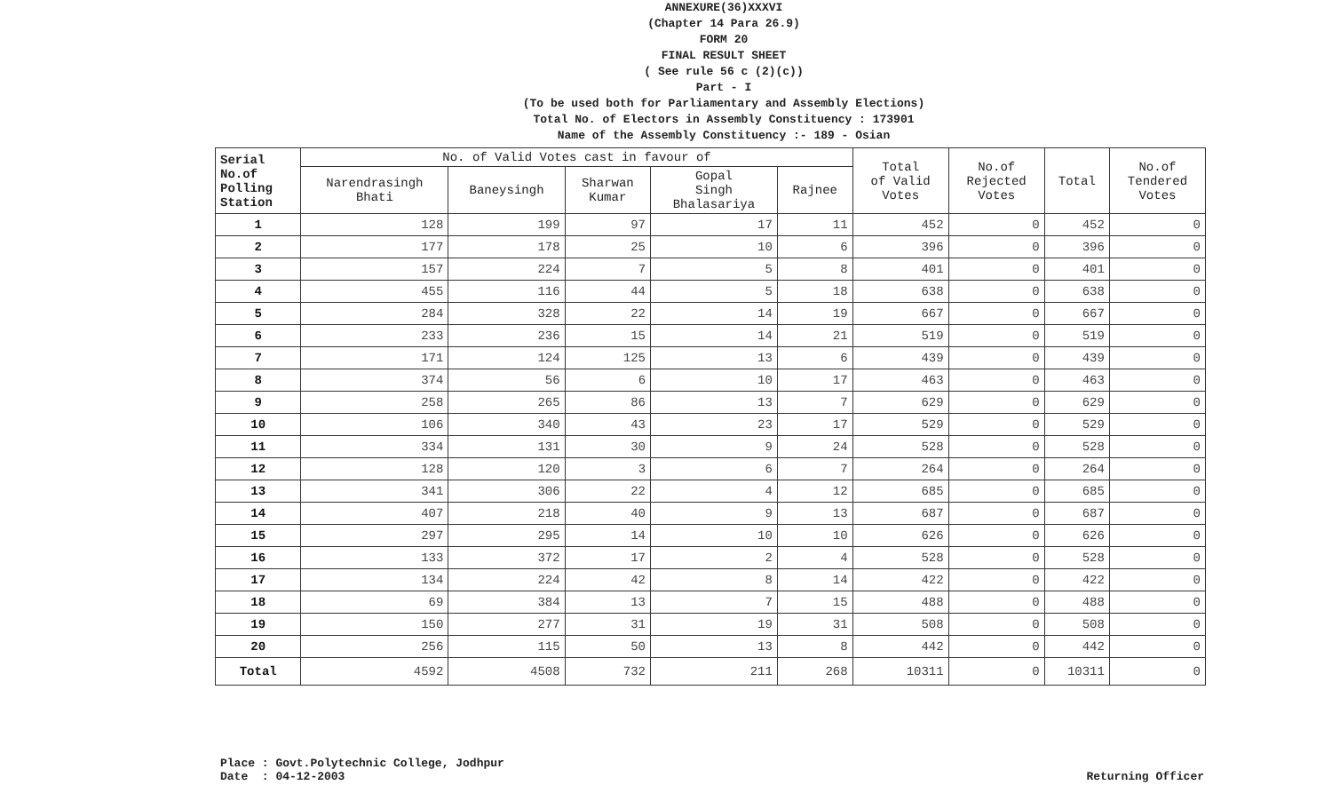ANNEXURE(36)XXXVI
(Chapter 14 Para 26.9)
FORM 20
FINAL RESULT SHEET
( See rule 56 c (2)(c))
Part - I
(To be used both for Parliamentary and Assembly Elections)
Total No. of Electors in Assembly Constituency : 173901
Name of the Assembly Constituency :- 189 - Osian
| Serial No.of Polling Station | No. of Valid Votes cast in favour of | | | | | Total of Valid Votes | No.of Rejected Votes | Total | No.of Tendered Votes |
| --- | --- | --- | --- | --- | --- | --- | --- | --- | --- |
| | Narendrasingh Bhati | Baneysingh | Sharwan Kumar | Gopal Singh Bhalasariya | Rajnee | | | | |
| 1 | 128 | 199 | 97 | 17 | 11 | 452 | 0 | 452 | 0 |
| 2 | 177 | 178 | 25 | 10 | 6 | 396 | 0 | 396 | 0 |
| 3 | 157 | 224 | 7 | 5 | 8 | 401 | 0 | 401 | 0 |
| 4 | 455 | 116 | 44 | 5 | 18 | 638 | 0 | 638 | 0 |
| 5 | 284 | 328 | 22 | 14 | 19 | 667 | 0 | 667 | 0 |
| 6 | 233 | 236 | 15 | 14 | 21 | 519 | 0 | 519 | 0 |
| 7 | 171 | 124 | 125 | 13 | 6 | 439 | 0 | 439 | 0 |
| 8 | 374 | 56 | 6 | 10 | 17 | 463 | 0 | 463 | 0 |
| 9 | 258 | 265 | 86 | 13 | 7 | 629 | 0 | 629 | 0 |
| 10 | 106 | 340 | 43 | 23 | 17 | 529 | 0 | 529 | 0 |
| 11 | 334 | 131 | 30 | 9 | 24 | 528 | 0 | 528 | 0 |
| 12 | 128 | 120 | 3 | 6 | 7 | 264 | 0 | 264 | 0 |
| 13 | 341 | 306 | 22 | 4 | 12 | 685 | 0 | 685 | 0 |
| 14 | 407 | 218 | 40 | 9 | 13 | 687 | 0 | 687 | 0 |
| 15 | 297 | 295 | 14 | 10 | 10 | 626 | 0 | 626 | 0 |
| 16 | 133 | 372 | 17 | 2 | 4 | 528 | 0 | 528 | 0 |
| 17 | 134 | 224 | 42 | 8 | 14 | 422 | 0 | 422 | 0 |
| 18 | 69 | 384 | 13 | 7 | 15 | 488 | 0 | 488 | 0 |
| 19 | 150 | 277 | 31 | 19 | 31 | 508 | 0 | 508 | 0 |
| 20 | 256 | 115 | 50 | 13 | 8 | 442 | 0 | 442 | 0 |
| Total | 4592 | 4508 | 732 | 211 | 268 | 10311 | 0 | 10311 | 0 |
Place : Govt.Polytechnic College, Jodhpur
Date : 04-12-2003
Returning Officer